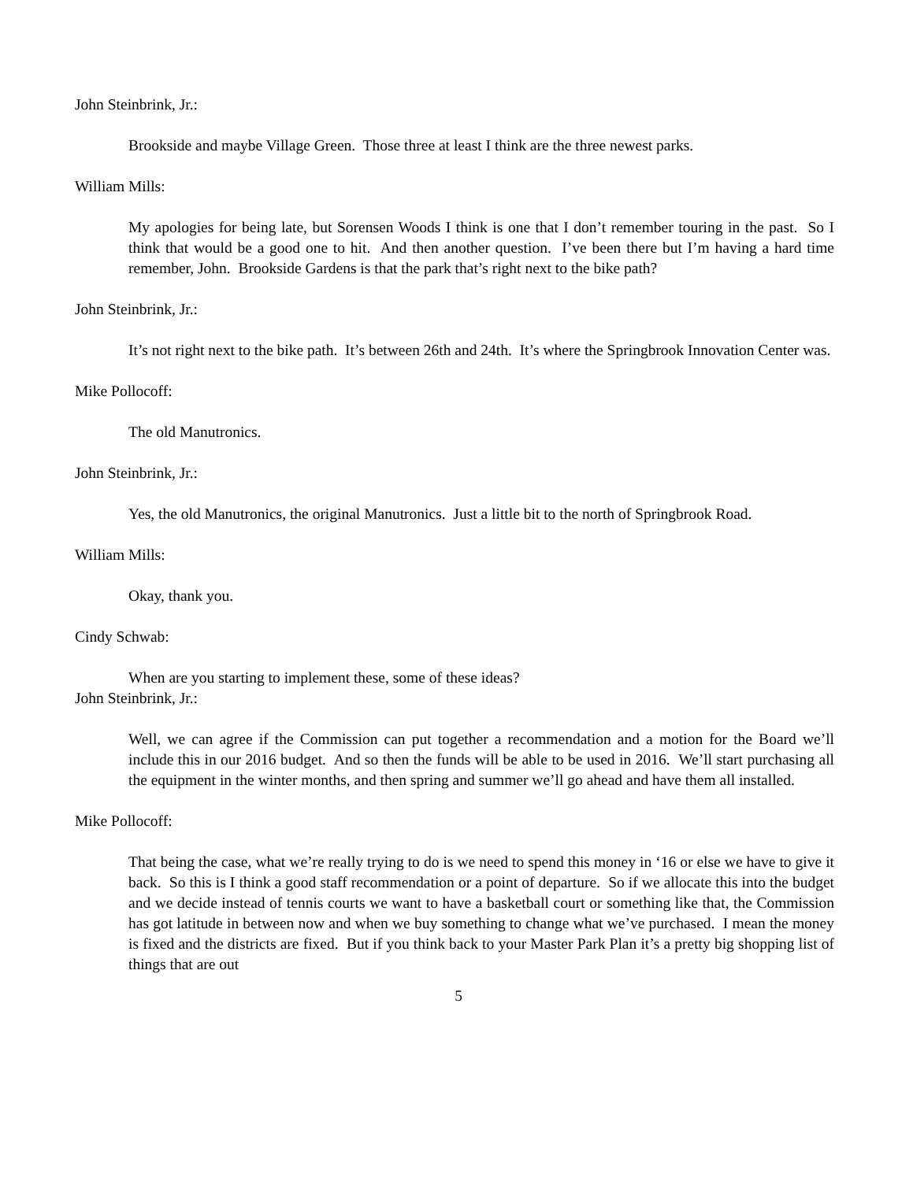John Steinbrink, Jr.:
Brookside and maybe Village Green. Those three at least I think are the three newest parks.
William Mills:
My apologies for being late, but Sorensen Woods I think is one that I don’t remember touring in the past. So I think that would be a good one to hit. And then another question. I’ve been there but I’m having a hard time remember, John. Brookside Gardens is that the park that’s right next to the bike path?
John Steinbrink, Jr.:
It’s not right next to the bike path. It’s between 26th and 24th. It’s where the Springbrook Innovation Center was.
Mike Pollocoff:
The old Manutronics.
John Steinbrink, Jr.:
Yes, the old Manutronics, the original Manutronics. Just a little bit to the north of Springbrook Road.
William Mills:
Okay, thank you.
Cindy Schwab:
When are you starting to implement these, some of these ideas?
John Steinbrink, Jr.:
Well, we can agree if the Commission can put together a recommendation and a motion for the Board we’ll include this in our 2016 budget. And so then the funds will be able to be used in 2016. We’ll start purchasing all the equipment in the winter months, and then spring and summer we’ll go ahead and have them all installed.
Mike Pollocoff:
That being the case, what we’re really trying to do is we need to spend this money in ‘16 or else we have to give it back. So this is I think a good staff recommendation or a point of departure. So if we allocate this into the budget and we decide instead of tennis courts we want to have a basketball court or something like that, the Commission has got latitude in between now and when we buy something to change what we’ve purchased. I mean the money is fixed and the districts are fixed. But if you think back to your Master Park Plan it’s a pretty big shopping list of things that are out
5